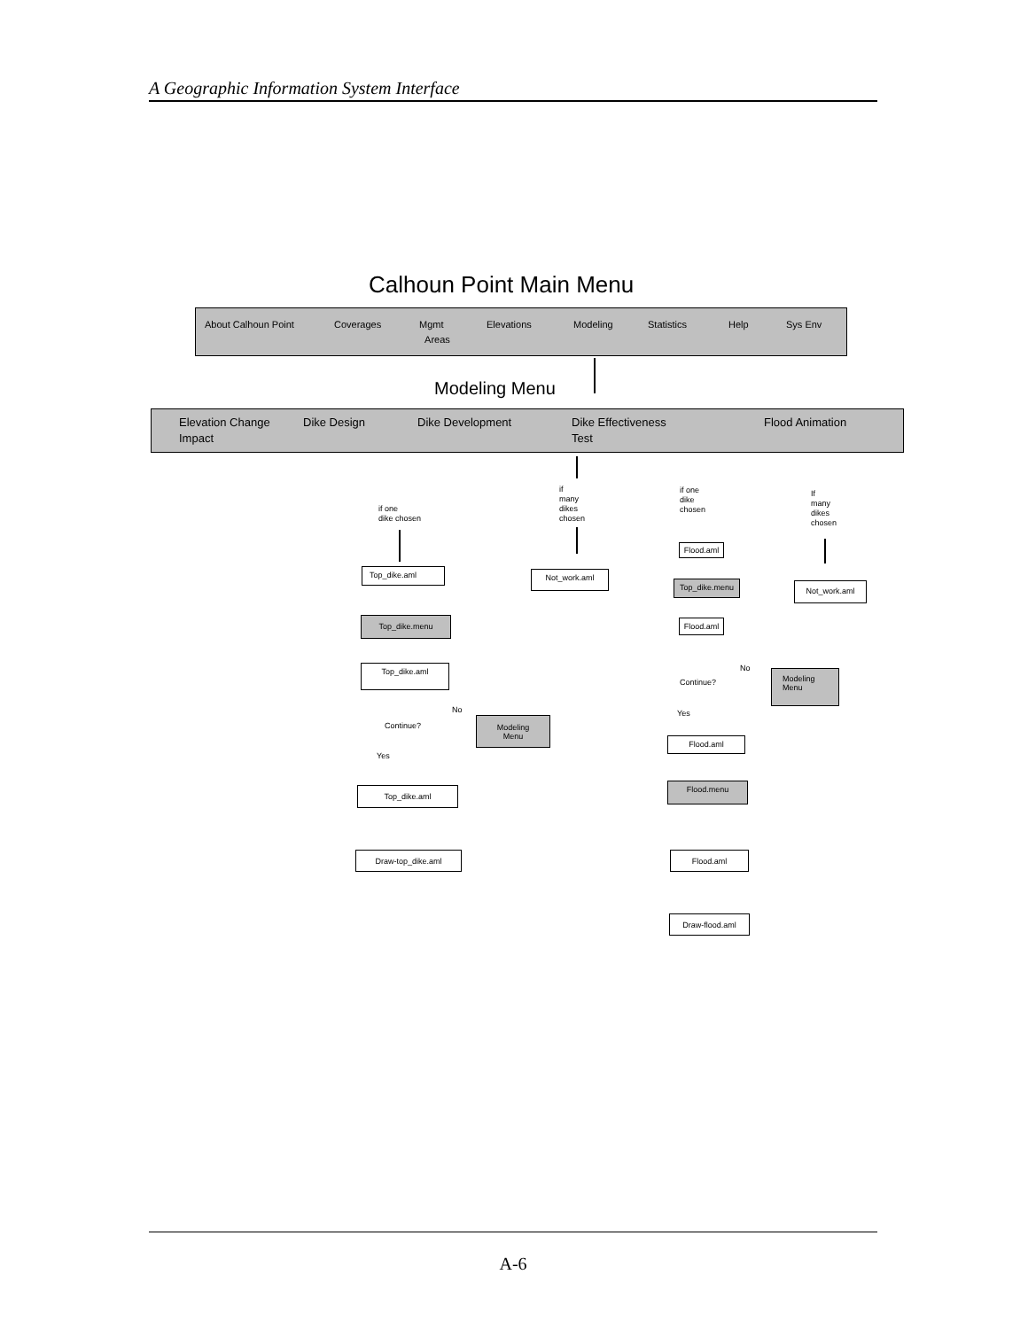A Geographic Information System Interface
Calhoun Point Main Menu
About Calhoun Point Coverages Mgmt
Areas
Elevations Modeling Statistics Help Sys Env
Modeling Menu
Elevation Change
Impact
Dike Design Dike Development Dike Effectiveness
Test
Flood Animation
if one
dike chosen
if
many
dikes
chosen
if one
dike
chosen
If
many
dikes
chosen
Top_dike.aml Not_work.aml
Flood.aml
Top_dike.menu Not_work.aml
Top_dike.menu Flood.aml
Top_dike.aml No
Continue?
Modeling
Menu
No Yes
Continue?
Modeling
Menu
Flood.aml
Yes
Flood.menu
Top_dike.aml
Draw-top_dike.aml Flood.aml
Draw-flood.aml
A-6